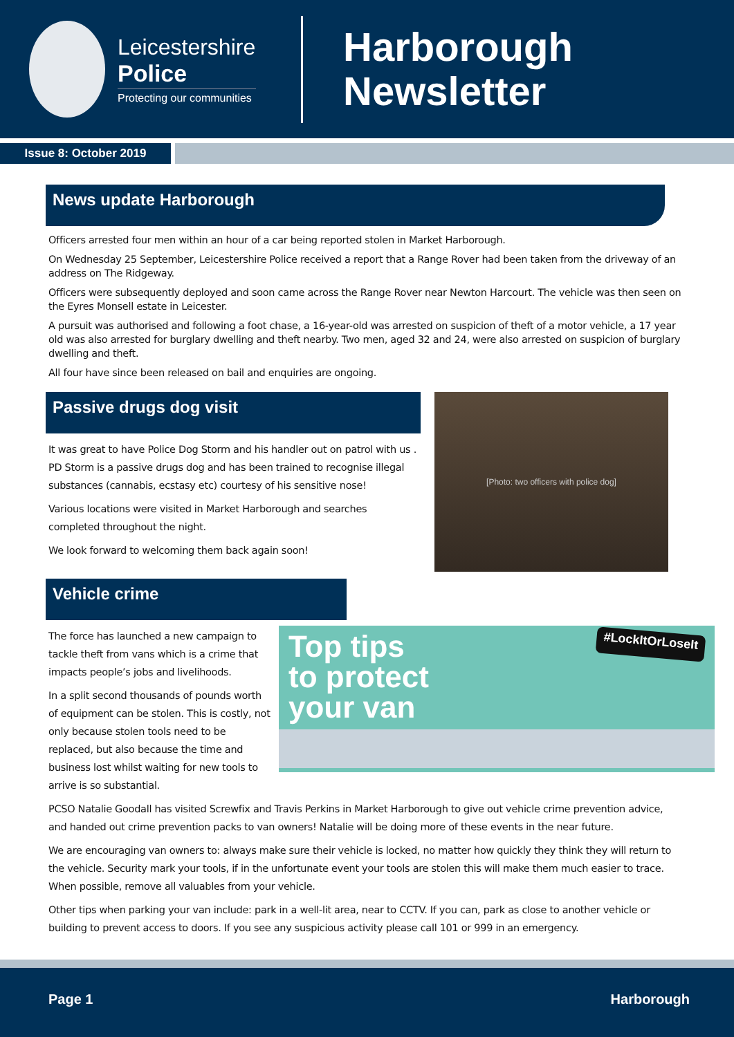Leicestershire
Police
Protecting our communities
Harborough
Newsletter
Issue 8: October 2019
News update Harborough
Officers arrested four men within an hour of a car being reported stolen in Market Harborough.
On Wednesday 25 September, Leicestershire Police received a report that a Range Rover had been taken from the driveway of an address on The Ridgeway.
Officers were subsequently deployed and soon came across the Range Rover near Newton Harcourt. The vehicle was then seen on the Eyres Monsell estate in Leicester.
A pursuit was authorised and following a foot chase, a 16-year-old was arrested on suspicion of theft of a motor vehicle, a 17 year old was also arrested for burglary dwelling and theft nearby. Two men, aged 32 and 24, were also arrested on suspicion of burglary dwelling and theft.
All four have since been released on bail and enquiries are ongoing.
Passive drugs dog visit
It was great to have Police Dog Storm and his handler out on patrol with us . PD Storm is a passive drugs dog and has been trained to recognise illegal substances (cannabis, ecstasy etc) courtesy of his sensitive nose!
Various locations were visited in Market Harborough and searches completed throughout the night.
We look forward to welcoming them back again soon!
[Photo: two officers with police dog]
Vehicle crime
Top tips
to protect
your van
#LockItOrLoseIt
The force has launched a new campaign to tackle theft from vans which is a crime that impacts people’s jobs and livelihoods.
In a split second thousands of pounds worth of equipment can be stolen. This is costly, not only because stolen tools need to be replaced, but also because the time and business lost whilst waiting for new tools to arrive is so substantial.
PCSO Natalie Goodall has visited Screwfix and Travis Perkins in Market Harborough to give out vehicle crime prevention advice, and handed out crime prevention packs to van owners! Natalie will be doing more of these events in the near future.
We are encouraging van owners to: always make sure their vehicle is locked, no matter how quickly they think they will return to the vehicle. Security mark your tools, if in the unfortunate event your tools are stolen this will make them much easier to trace. When possible, remove all valuables from your vehicle.
Other tips when parking your van include: park in a well-lit area, near to CCTV. If you can, park as close to another vehicle or building to prevent access to doors. If you see any suspicious activity please call 101 or 999 in an emergency.
Page 1 Harborough